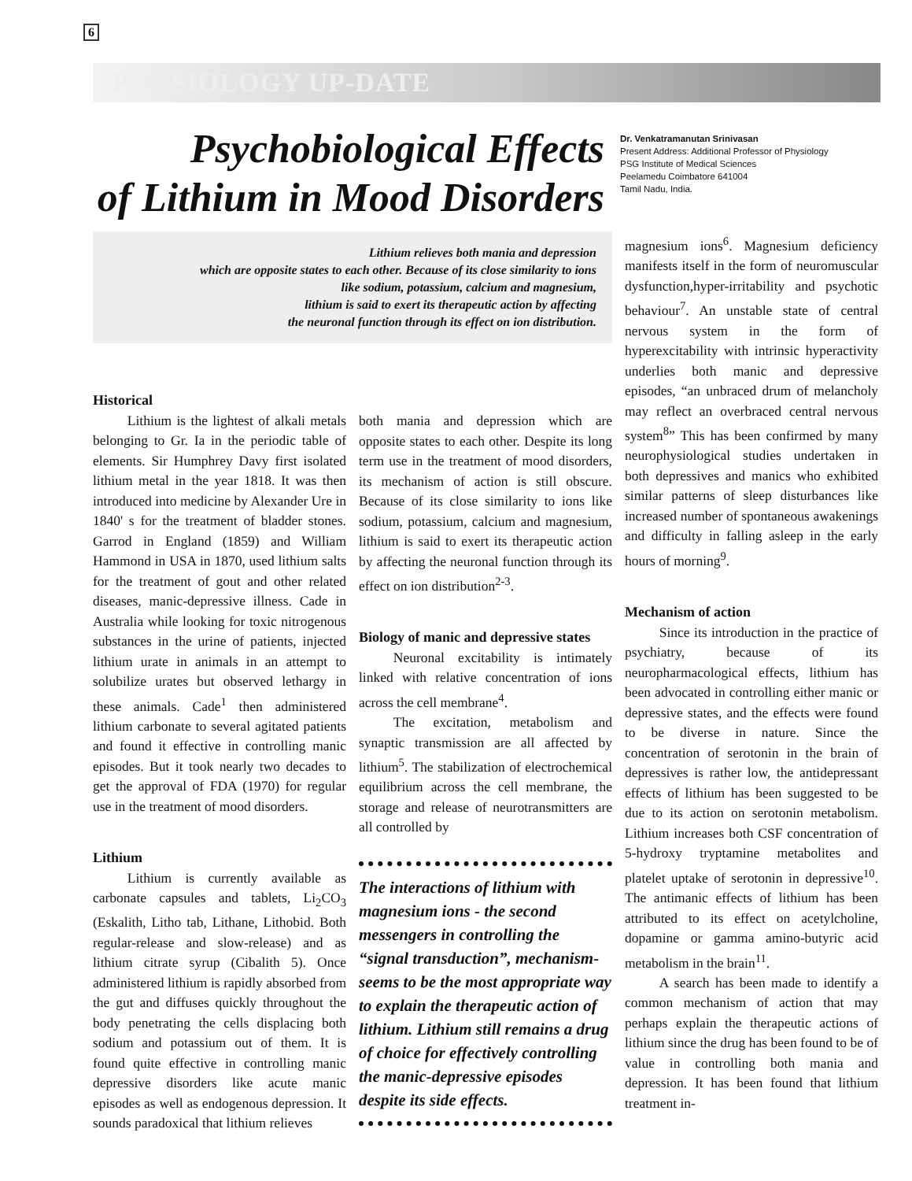6
PHYSIOLOGY UP-DATE
Psychobiological Effects
of Lithium in Mood Disorders
Dr. Venkatramanutan Srinivasan
Present Address: Additional Professor of Physiology
PSG Institute of Medical Sciences
Peelamedu Coimbatore 641004
Tamil Nadu, India.
Lithium relieves both mania and depression
which are opposite states to each other. Because of its close similarity to ions
like sodium, potassium, calcium and magnesium,
lithium is said to exert its therapeutic action by affecting
the neuronal function through its effect on ion distribution.
Historical
Lithium is the lightest of alkali metals belonging to Gr. Ia in the periodic table of elements. Sir Humphrey Davy first isolated lithium metal in the year 1818. It was then introduced into medicine by Alexander Ure in 1840' s for the treatment of bladder stones. Garrod in England (1859) and William Hammond in USA in 1870, used lithium salts for the treatment of gout and other related diseases, manic-depressive illness. Cade in Australia while looking for toxic nitrogenous substances in the urine of patients, injected lithium urate in animals in an attempt to solubilize urates but observed lethargy in these animals. Cade<sup>1</sup> then administered lithium carbonate to several agitated patients and found it effective in controlling manic episodes. But it took nearly two decades to get the approval of FDA (1970) for regular use in the treatment of mood disorders.
Lithium
Lithium is currently available as carbonate capsules and tablets, Li<sub>2</sub>CO<sub>3</sub> (Eskalith, Litho tab, Lithane, Lithobid. Both regular-release and slow-release) and as lithium citrate syrup (Cibalith 5). Once administered lithium is rapidly absorbed from the gut and diffuses quickly throughout the body penetrating the cells displacing both sodium and potassium out of them. It is found quite effective in controlling manic depressive disorders like acute manic episodes as well as endogenous depression. It sounds paradoxical that lithium relieves
both mania and depression which are opposite states to each other. Despite its long term use in the treatment of mood disorders, its mechanism of action is still obscure. Because of its close similarity to ions like sodium, potassium, calcium and magnesium, lithium is said to exert its therapeutic action by affecting the neuronal function through its effect on ion distribution<sup>2-3</sup>.
Biology of manic and depressive states
Neuronal excitability is intimately linked with relative concentration of ions across the cell membrane<sup>4</sup>.
The excitation, metabolism and synaptic transmission are all affected by lithium<sup>5</sup>. The stabilization of electrochemical equilibrium across the cell membrane, the storage and release of neurotransmitters are all controlled by
The interactions of lithium with magnesium ions - the second messengers in controlling the “signal transduction”, mechanism-seems to be the most appropriate way to explain the therapeutic action of lithium. Lithium still remains a drug of choice for effectively controlling the manic-depressive episodes despite its side effects.
magnesium ions<sup>6</sup>. Magnesium deficiency manifests itself in the form of neuromuscular dysfunction,hyper-irritability and psychotic behaviour<sup>7</sup>. An unstable state of central nervous system in the form of hyperexcitability with intrinsic hyperactivity underlies both manic and depressive episodes, “an unbraced drum of melancholy may reflect an overbraced central nervous system<sup>8</sup>” This has been confirmed by many neurophysiological studies undertaken in both depressives and manics who exhibited similar patterns of sleep disturbances like increased number of spontaneous awakenings and difficulty in falling asleep in the early hours of morning<sup>9</sup>.
Mechanism of action
Since its introduction in the practice of psychiatry, because of its neuropharmacological effects, lithium has been advocated in controlling either manic or depressive states, and the effects were found to be diverse in nature. Since the concentration of serotonin in the brain of depressives is rather low, the antidepressant effects of lithium has been suggested to be due to its action on serotonin metabolism. Lithium increases both CSF concentration of 5-hydroxy tryptamine metabolites and platelet uptake of serotonin in depressive<sup>10</sup>. The antimanic effects of lithium has been attributed to its effect on acetylcholine, dopamine or gamma amino-butyric acid metabolism in the brain<sup>11</sup>.
A search has been made to identify a common mechanism of action that may perhaps explain the therapeutic actions of lithium since the drug has been found to be of value in controlling both mania and depression. It has been found that lithium treatment in-